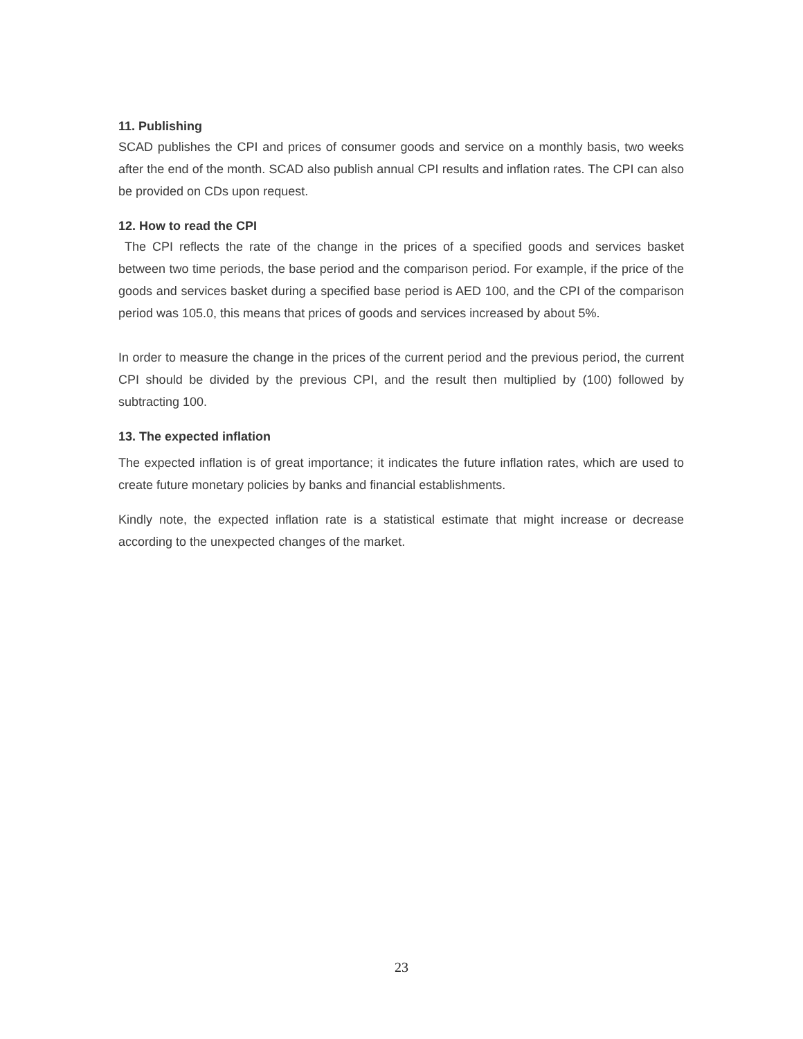11. Publishing
SCAD publishes the CPI and prices of consumer goods and service on a monthly basis, two weeks after the end of the month. SCAD also publish annual CPI results and inflation rates. The CPI can also be provided on CDs upon request.
12. How to read the CPI
The CPI reflects the rate of the change in the prices of a specified goods and services basket between two time periods, the base period and the comparison period. For example, if the price of the goods and services basket during a specified base period is AED 100, and the CPI of the comparison period was 105.0, this means that prices of goods and services increased by about 5%.
In order to measure the change in the prices of the current period and the previous period, the current CPI should be divided by the previous CPI, and the result then multiplied by (100) followed by subtracting 100.
13. The expected inflation
The expected inflation is of great importance; it indicates the future inflation rates, which are used to create future monetary policies by banks and financial establishments.
Kindly note, the expected inflation rate is a statistical estimate that might increase or decrease according to the unexpected changes of the market.
23